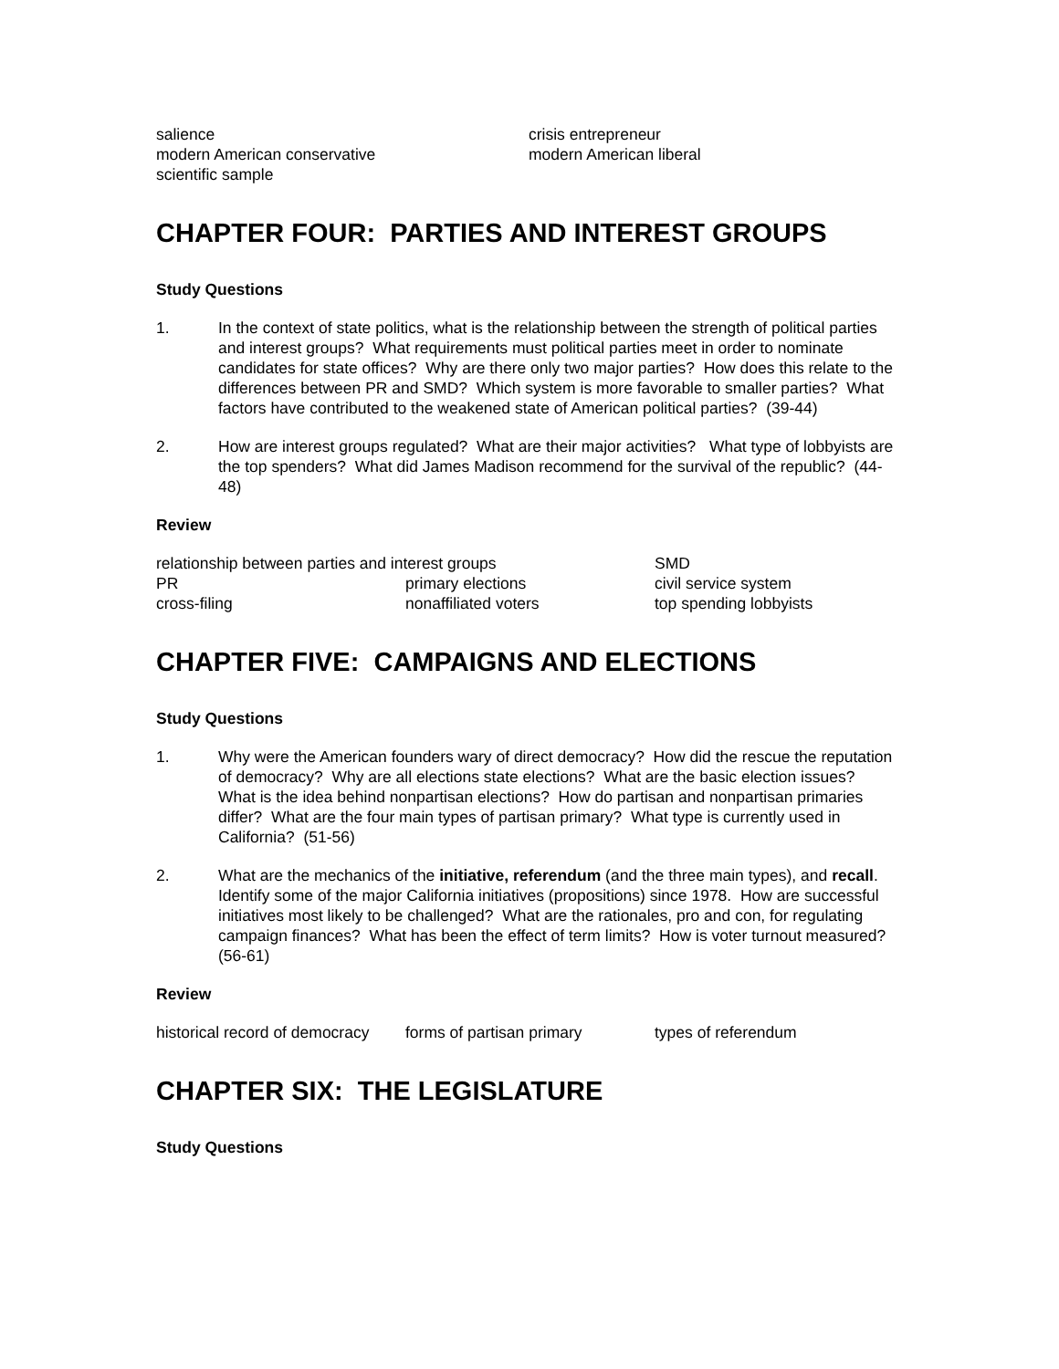salience crisis entrepreneur
modern American conservative modern American liberal
scientific sample
CHAPTER FOUR: PARTIES AND INTEREST GROUPS
Study Questions
1. In the context of state politics, what is the relationship between the strength of political parties and interest groups? What requirements must political parties meet in order to nominate candidates for state offices? Why are there only two major parties? How does this relate to the differences between PR and SMD? Which system is more favorable to smaller parties? What factors have contributed to the weakened state of American political parties? (39-44)
2. How are interest groups regulated? What are their major activities? What type of lobbyists are the top spenders? What did James Madison recommend for the survival of the republic? (44-48)
Review
relationship between parties and interest groups SMD
PR primary elections civil service system
cross-filing nonaffiliated voters top spending lobbyists
CHAPTER FIVE: CAMPAIGNS AND ELECTIONS
Study Questions
1. Why were the American founders wary of direct democracy? How did the rescue the reputation of democracy? Why are all elections state elections? What are the basic election issues? What is the idea behind nonpartisan elections? How do partisan and nonpartisan primaries differ? What are the four main types of partisan primary? What type is currently used in California? (51-56)
2. What are the mechanics of the initiative, referendum (and the three main types), and recall. Identify some of the major California initiatives (propositions) since 1978. How are successful initiatives most likely to be challenged? What are the rationales, pro and con, for regulating campaign finances? What has been the effect of term limits? How is voter turnout measured? (56-61)
Review
historical record of democracy
forms of partisan primary types of referendum
CHAPTER SIX: THE LEGISLATURE
Study Questions